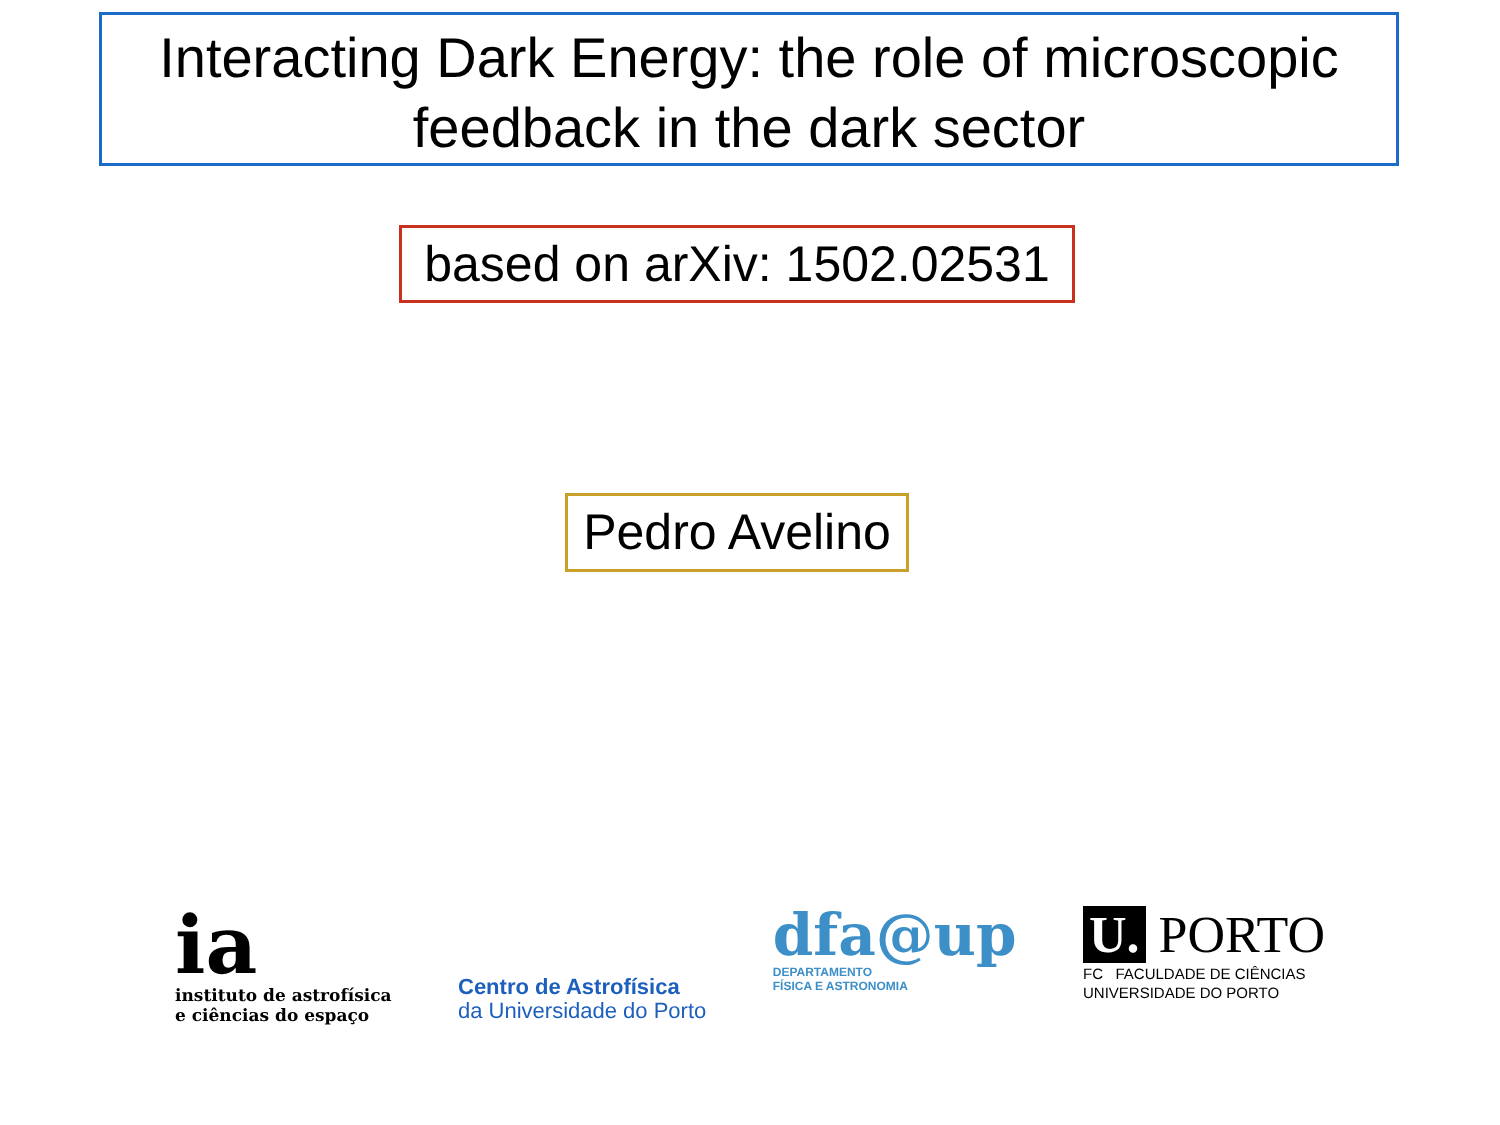Interacting Dark Energy: the role of microscopic feedback in the dark sector
based on arXiv: 1502.02531
Pedro Avelino
ia
instituto de astrofísica
e ciências do espaço
Centro de Astrofísica
da Universidade do Porto
dfa@up
DEPARTAMENTO
FÍSICA E ASTRONOMIA
U. PORTO
FC FACULDADE DE CIÊNCIAS
UNIVERSIDADE DO PORTO